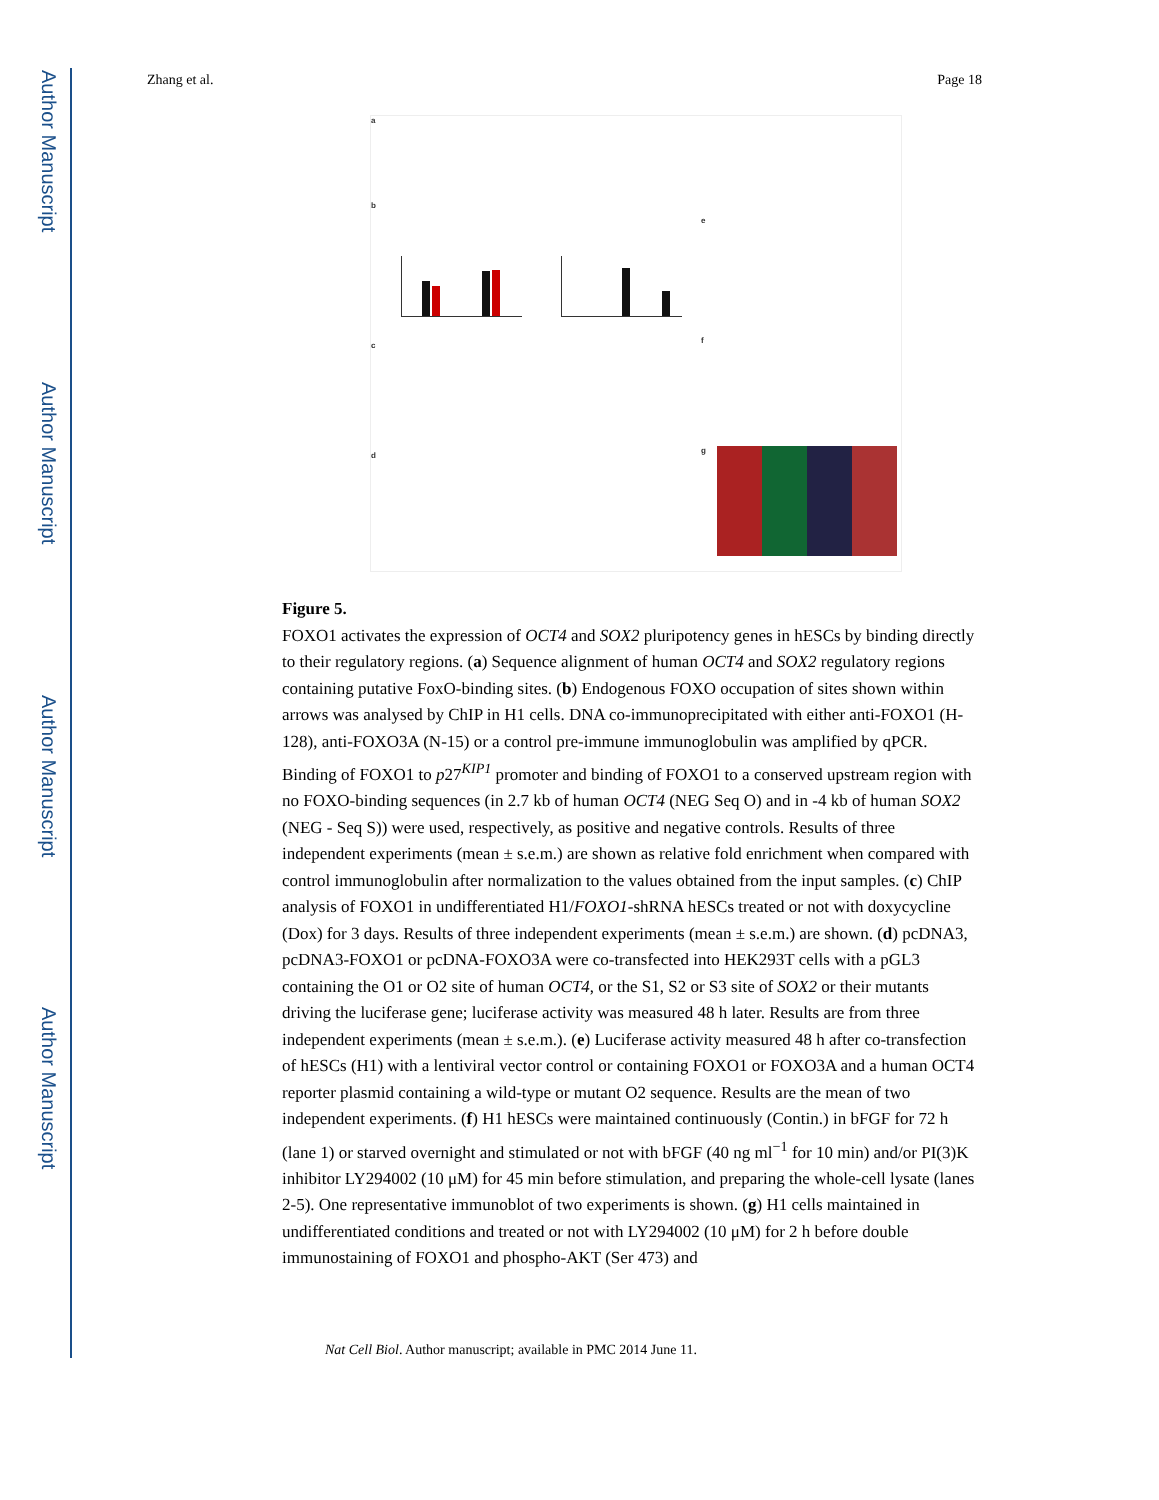Author Manuscript
Author Manuscript
Author Manuscript
Author Manuscript
Zhang et al. Page 18
a
b
c
d
e
f
g
Figure 5.
FOXO1 activates the expression of OCT4 and SOX2 pluripotency genes in hESCs by binding directly to their regulatory regions. (a) Sequence alignment of human OCT4 and SOX2 regulatory regions containing putative FoxO-binding sites. (b) Endogenous FOXO occupation of sites shown within arrows was analysed by ChIP in H1 cells. DNA co-immunoprecipitated with either anti-FOXO1 (H-128), anti-FOXO3A (N-15) or a control pre-immune immunoglobulin was amplified by qPCR. Binding of FOXO1 to p27<sup>KIP1</sup> promoter and binding of FOXO1 to a conserved upstream region with no FOXO-binding sequences (in 2.7 kb of human OCT4 (NEG Seq O) and in -4 kb of human SOX2 (NEG - Seq S)) were used, respectively, as positive and negative controls. Results of three independent experiments (mean ± s.e.m.) are shown as relative fold enrichment when compared with control immunoglobulin after normalization to the values obtained from the input samples. (c) ChIP analysis of FOXO1 in undifferentiated H1/FOXO1-shRNA hESCs treated or not with doxycycline (Dox) for 3 days. Results of three independent experiments (mean ± s.e.m.) are shown. (d) pcDNA3, pcDNA3-FOXO1 or pcDNA-FOXO3A were co-transfected into HEK293T cells with a pGL3 containing the O1 or O2 site of human OCT4, or the S1, S2 or S3 site of SOX2 or their mutants driving the luciferase gene; luciferase activity was measured 48 h later. Results are from three independent experiments (mean ± s.e.m.). (e) Luciferase activity measured 48 h after co-transfection of hESCs (H1) with a lentiviral vector control or containing FOXO1 or FOXO3A and a human OCT4 reporter plasmid containing a wild-type or mutant O2 sequence. Results are the mean of two independent experiments. (f) H1 hESCs were maintained continuously (Contin.) in bFGF for 72 h (lane 1) or starved overnight and stimulated or not with bFGF (40 ng ml<sup>−1</sup> for 10 min) and/or PI(3)K inhibitor LY294002 (10 μM) for 45 min before stimulation, and preparing the whole-cell lysate (lanes 2-5). One representative immunoblot of two experiments is shown. (g) H1 cells maintained in undifferentiated conditions and treated or not with LY294002 (10 μM) for 2 h before double immunostaining of FOXO1 and phospho-AKT (Ser 473) and
Nat Cell Biol. Author manuscript; available in PMC 2014 June 11.